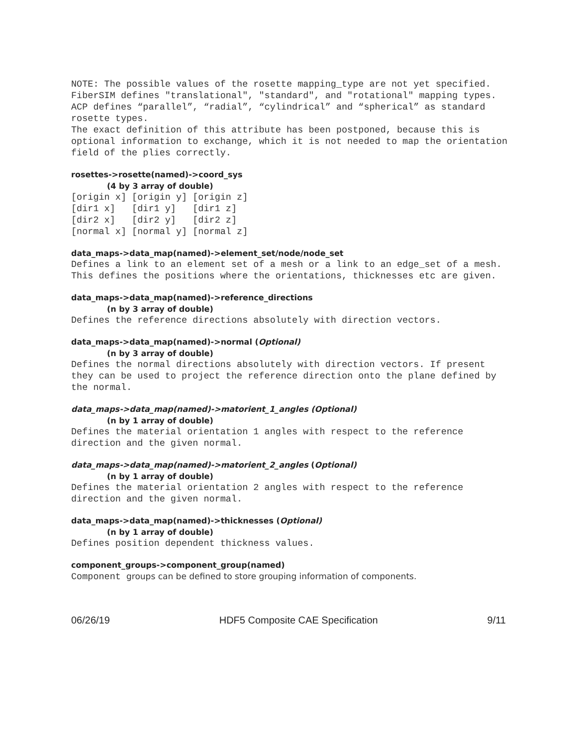NOTE: The possible values of the rosette mapping_type are not yet specified. FiberSIM defines "translational", "standard", and "rotational" mapping types. ACP defines “parallel”, “radial”, “cylindrical” and “spherical” as standard rosette types. The exact definition of this attribute has been postponed, because this is optional information to exchange, which it is not needed to map the orientation field of the plies correctly.
rosettes->rosette(named)->coord_sys
(4 by 3 array of double)
[origin x] [origin y] [origin z] [dir1 x] [dir1 y] [dir1 z] [dir2 x] [dir2 y] [dir2 z] [normal x] [normal y] [normal z]
data_maps->data_map(named)->element_set/node/node_set
Defines a link to an element set of a mesh or a link to an edge_set of a mesh. This defines the positions where the orientations, thicknesses etc are given.
data_maps->data_map(named)->reference_directions
(n by 3 array of double)
Defines the reference directions absolutely with direction vectors.
data_maps->data_map(named)->normal (Optional)
(n by 3 array of double)
Defines the normal directions absolutely with direction vectors. If present they can be used to project the reference direction onto the plane defined by the normal.
data_maps->data_map(named)->matorient_1_angles (Optional)
(n by 1 array of double)
Defines the material orientation 1 angles with respect to the reference direction and the given normal.
data_maps->data_map(named)->matorient_2_angles (Optional)
(n by 1 array of double)
Defines the material orientation 2 angles with respect to the reference direction and the given normal.
data_maps->data_map(named)->thicknesses (Optional)
(n by 1 array of double)
Defines position dependent thickness values.
component_groups->component_group(named)
Component groups can be defined to store grouping information of components.
06/26/19 HDF5 Composite CAE Specification 9/11